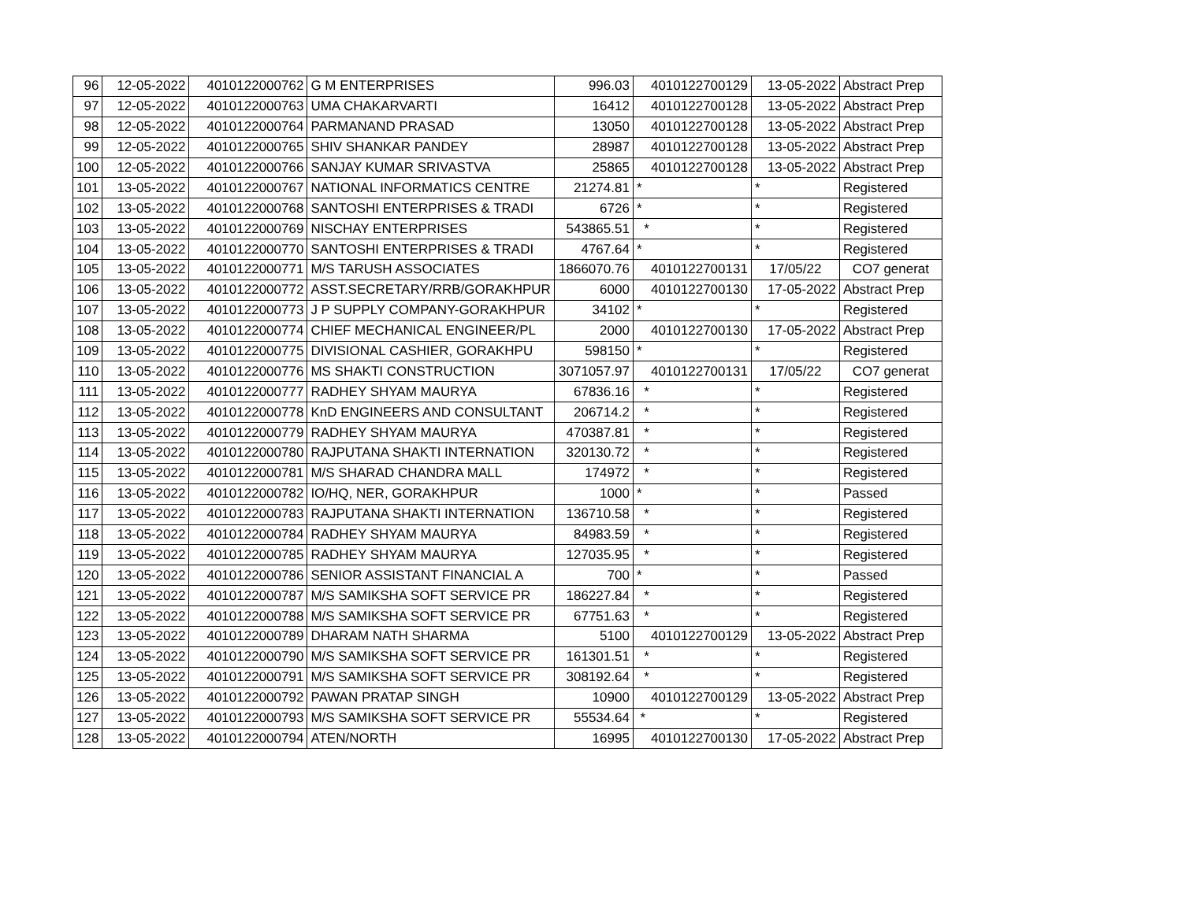| 96 | 12-05-2022 | 4010122000762 | G M ENTERPRISES | 996.03 | 4010122700129 | 13-05-2022 | Abstract Prep |
| 97 | 12-05-2022 | 4010122000763 | UMA CHAKARVARTI | 16412 | 4010122700128 | 13-05-2022 | Abstract Prep |
| 98 | 12-05-2022 | 4010122000764 | PARMANAND PRASAD | 13050 | 4010122700128 | 13-05-2022 | Abstract Prep |
| 99 | 12-05-2022 | 4010122000765 | SHIV SHANKAR PANDEY | 28987 | 4010122700128 | 13-05-2022 | Abstract Prep |
| 100 | 12-05-2022 | 4010122000766 | SANJAY KUMAR SRIVASTVA | 25865 | 4010122700128 | 13-05-2022 | Abstract Prep |
| 101 | 13-05-2022 | 4010122000767 | NATIONAL INFORMATICS CENTRE | 21274.81 | * | * | Registered |
| 102 | 13-05-2022 | 4010122000768 | SANTOSHI ENTERPRISES & TRADI | 6726 | * | * | Registered |
| 103 | 13-05-2022 | 4010122000769 | NISCHAY ENTERPRISES | 543865.51 | * | * | Registered |
| 104 | 13-05-2022 | 4010122000770 | SANTOSHI ENTERPRISES & TRADI | 4767.64 | * | * | Registered |
| 105 | 13-05-2022 | 4010122000771 | M/S TARUSH ASSOCIATES | 1866070.76 | 4010122700131 | 17/05/22 | CO7 generat |
| 106 | 13-05-2022 | 4010122000772 | ASST.SECRETARY/RRB/GORAKHPUR | 6000 | 4010122700130 | 17-05-2022 | Abstract Prep |
| 107 | 13-05-2022 | 4010122000773 | J P SUPPLY COMPANY-GORAKHPUR | 34102 | * | * | Registered |
| 108 | 13-05-2022 | 4010122000774 | CHIEF MECHANICAL ENGINEER/PL | 2000 | 4010122700130 | 17-05-2022 | Abstract Prep |
| 109 | 13-05-2022 | 4010122000775 | DIVISIONAL CASHIER, GORAKHPU | 598150 | * | * | Registered |
| 110 | 13-05-2022 | 4010122000776 | MS SHAKTI CONSTRUCTION | 3071057.97 | 4010122700131 | 17/05/22 | CO7 generat |
| 111 | 13-05-2022 | 4010122000777 | RADHEY SHYAM MAURYA | 67836.16 | * | * | Registered |
| 112 | 13-05-2022 | 4010122000778 | KnD ENGINEERS AND CONSULTANT | 206714.2 | * | * | Registered |
| 113 | 13-05-2022 | 4010122000779 | RADHEY SHYAM MAURYA | 470387.81 | * | * | Registered |
| 114 | 13-05-2022 | 4010122000780 | RAJPUTANA SHAKTI INTERNATION | 320130.72 | * | * | Registered |
| 115 | 13-05-2022 | 4010122000781 | M/S SHARAD CHANDRA MALL | 174972 | * | * | Registered |
| 116 | 13-05-2022 | 4010122000782 | IO/HQ, NER, GORAKHPUR | 1000 | * | * | Passed |
| 117 | 13-05-2022 | 4010122000783 | RAJPUTANA SHAKTI INTERNATION | 136710.58 | * | * | Registered |
| 118 | 13-05-2022 | 4010122000784 | RADHEY SHYAM MAURYA | 84983.59 | * | * | Registered |
| 119 | 13-05-2022 | 4010122000785 | RADHEY SHYAM MAURYA | 127035.95 | * | * | Registered |
| 120 | 13-05-2022 | 4010122000786 | SENIOR ASSISTANT FINANCIAL A | 700 | * | * | Passed |
| 121 | 13-05-2022 | 4010122000787 | M/S SAMIKSHA SOFT SERVICE PR | 186227.84 | * | * | Registered |
| 122 | 13-05-2022 | 4010122000788 | M/S SAMIKSHA SOFT SERVICE PR | 67751.63 | * | * | Registered |
| 123 | 13-05-2022 | 4010122000789 | DHARAM NATH SHARMA | 5100 | 4010122700129 | 13-05-2022 | Abstract Prep |
| 124 | 13-05-2022 | 4010122000790 | M/S SAMIKSHA SOFT SERVICE PR | 161301.51 | * | * | Registered |
| 125 | 13-05-2022 | 4010122000791 | M/S SAMIKSHA SOFT SERVICE PR | 308192.64 | * | * | Registered |
| 126 | 13-05-2022 | 4010122000792 | PAWAN PRATAP SINGH | 10900 | 4010122700129 | 13-05-2022 | Abstract Prep |
| 127 | 13-05-2022 | 4010122000793 | M/S SAMIKSHA SOFT SERVICE PR | 55534.64 | * | * | Registered |
| 128 | 13-05-2022 | 4010122000794 | ATEN/NORTH | 16995 | 4010122700130 | 17-05-2022 | Abstract Prep |